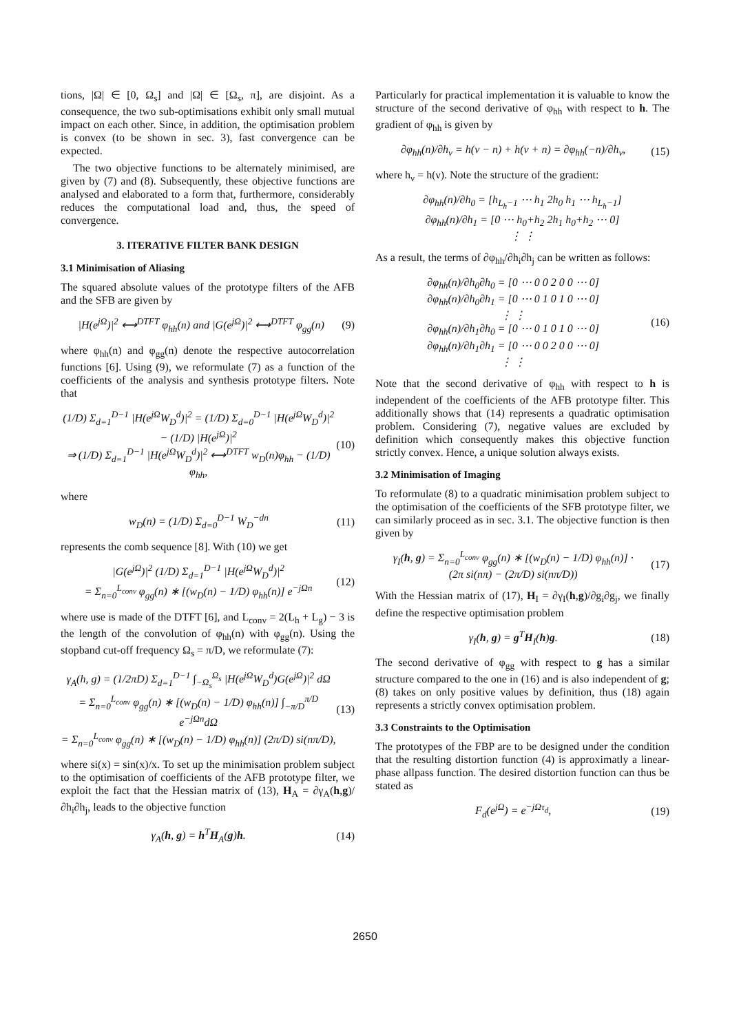tions, |Ω| ∈ [0, Ω<sub>s</sub>] and |Ω| ∈ [Ω<sub>s</sub>, π], are disjoint. As a consequence, the two sub-optimisations exhibit only small mutual impact on each other. Since, in addition, the optimisation problem is convex (to be shown in sec. 3), fast convergence can be expected.
The two objective functions to be alternately minimised, are given by (7) and (8). Subsequently, these objective functions are analysed and elaborated to a form that, furthermore, considerably reduces the computational load and, thus, the speed of convergence.
3. ITERATIVE FILTER BANK DESIGN
3.1 Minimisation of Aliasing
The squared absolute values of the prototype filters of the AFB and the SFB are given by
|H(e<sup>jΩ</sup>)|<sup>2</sup> ⟷<sup>DTFT</sup> φ<sub>hh</sub>(n) and |G(e<sup>jΩ</sup>)|<sup>2</sup> ⟷<sup>DTFT</sup> φ<sub>gg</sub>(n) (9)
where φ<sub>hh</sub>(n) and φ<sub>gg</sub>(n) denote the respective autocorrelation functions [6]. Using (9), we reformulate (7) as a function of the coefficients of the analysis and synthesis prototype filters. Note that
(1/D) Σ<sub>d=1</sub><sup>D−1</sup> |H(e<sup>jΩ</sup>W<sub>D</sub><sup>d</sup>)|<sup>2</sup> = (1/D) Σ<sub>d=0</sub><sup>D−1</sup> |H(e<sup>jΩ</sup>W<sub>D</sub><sup>d</sup>)|<sup>2</sup> − (1/D) |H(e<sup>jΩ</sup>)|<sup>2</sup>
⇒ (1/D) Σ<sub>d=1</sub><sup>D−1</sup> |H(e<sup>jΩ</sup>W<sub>D</sub><sup>d</sup>)|<sup>2</sup> ⟷<sup>DTFT</sup> w<sub>D</sub>(n)φ<sub>hh</sub> − (1/D) φ<sub>hh</sub>, (10)
where
w<sub>D</sub>(n) = (1/D) Σ<sub>d=0</sub><sup>D−1</sup> W<sub>D</sub><sup>−dn</sup> (11)
represents the comb sequence [8]. With (10) we get
|G(e<sup>jΩ</sup>)|<sup>2</sup> (1/D) Σ<sub>d=1</sub><sup>D−1</sup> |H(e<sup>jΩ</sup>W<sub>D</sub><sup>d</sup>)|<sup>2</sup>
= Σ<sub>n=0</sub><sup>L<sub>conv</sub></sup> φ<sub>gg</sub>(n) ∗ [(w<sub>D</sub>(n) − 1/D) φ<sub>hh</sub>(n)] e<sup>−jΩn</sup> (12)
where use is made of the DTFT [6], and L<sub>conv</sub> = 2(L<sub>h</sub> + L<sub>g</sub>) − 3 is the length of the convolution of φ<sub>hh</sub>(n) with φ<sub>gg</sub>(n). Using the stopband cut-off frequency Ω<sub>s</sub> = π/D, we reformulate (7):
γ<sub>A</sub>(h, g) = (1/2πD) Σ<sub>d=1</sub><sup>D−1</sup> ∫<sub>−Ω<sub>s</sub></sub><sup>Ω<sub>s</sub></sup> |H(e<sup>jΩ</sup>W<sub>D</sub><sup>d</sup>)G(e<sup>jΩ</sup>)|<sup>2</sup> dΩ
= Σ<sub>n=0</sub><sup>L<sub>conv</sub></sup> φ<sub>gg</sub>(n) ∗ [(w<sub>D</sub>(n) − 1/D) φ<sub>hh</sub>(n)] ∫<sub>−π/D</sub><sup>π/D</sup> e<sup>−jΩn</sup>dΩ
= Σ<sub>n=0</sub><sup>L<sub>conv</sub></sup> φ<sub>gg</sub>(n) ∗ [(w<sub>D</sub>(n) − 1/D) φ<sub>hh</sub>(n)] (2π/D) si(nπ/D), (13)
where si(x) = sin(x)/x. To set up the minimisation problem subject to the optimisation of coefficients of the AFB prototype filter, we exploit the fact that the Hessian matrix of (13), H<sub>A</sub> = ∂γ<sub>A</sub>(h,g)/∂h<sub>i</sub>∂h<sub>j</sub>, leads to the objective function
γ<sub>A</sub>(h, g) = h<sup>T</sup>H<sub>A</sub>(g)h. (14)
Particularly for practical implementation it is valuable to know the structure of the second derivative of φ<sub>hh</sub> with respect to h. The gradient of φ<sub>hh</sub> is given by
∂φ<sub>hh</sub>(n)/∂h<sub>ν</sub> = h(ν − n) + h(ν + n) = ∂φ<sub>hh</sub>(−n)/∂h<sub>ν</sub>, (15)
where h<sub>ν</sub> = h(ν). Note the structure of the gradient:
∂φ<sub>hh</sub>(n)/∂h<sub>0</sub> = [h<sub>L<sub>h</sub>−1</sub> ⋯ h<sub>1</sub> 2h<sub>0</sub> h<sub>1</sub> ⋯ h<sub>L<sub>h</sub>−1</sub>]
∂φ<sub>hh</sub>(n)/∂h<sub>1</sub> = [0 ⋯ h<sub>0</sub>+h<sub>2</sub> 2h<sub>1</sub> h<sub>0</sub>+h<sub>2</sub> ⋯ 0]
⋮ ⋮
As a result, the terms of ∂φ<sub>hh</sub>/∂h<sub>i</sub>∂h<sub>j</sub> can be written as follows:
∂φ<sub>hh</sub>(n)/∂h<sub>0</sub>∂h<sub>0</sub> = [0 ⋯ 0 0 2 0 0 ⋯ 0]
∂φ<sub>hh</sub>(n)/∂h<sub>0</sub>∂h<sub>1</sub> = [0 ⋯ 0 1 0 1 0 ⋯ 0]
⋮ ⋮
∂φ<sub>hh</sub>(n)/∂h<sub>1</sub>∂h<sub>0</sub> = [0 ⋯ 0 1 0 1 0 ⋯ 0]
∂φ<sub>hh</sub>(n)/∂h<sub>1</sub>∂h<sub>1</sub> = [0 ⋯ 0 0 2 0 0 ⋯ 0]
⋮ ⋮ (16)
Note that the second derivative of φ<sub>hh</sub> with respect to h is independent of the coefficients of the AFB prototype filter. This additionally shows that (14) represents a quadratic optimisation problem. Considering (7), negative values are excluded by definition which consequently makes this objective function strictly convex. Hence, a unique solution always exists.
3.2 Minimisation of Imaging
To reformulate (8) to a quadratic minimisation problem subject to the optimisation of the coefficients of the SFB prototype filter, we can similarly proceed as in sec. 3.1. The objective function is then given by
γ<sub>I</sub>(h, g) = Σ<sub>n=0</sub><sup>L<sub>conv</sub></sup> φ<sub>gg</sub>(n) ∗ [(w<sub>D</sub>(n) − 1/D) φ<sub>hh</sub>(n)] ·
(2π si(nπ) − (2π/D) si(nπ/D)) (17)
With the Hessian matrix of (17), H<sub>I</sub> = ∂γ<sub>I</sub>(h,g)/∂g<sub>i</sub>∂g<sub>j</sub>, we finally define the respective optimisation problem
γ<sub>I</sub>(h, g) = g<sup>T</sup>H<sub>I</sub>(h)g. (18)
The second derivative of φ<sub>gg</sub> with respect to g has a similar structure compared to the one in (16) and is also independent of g; (8) takes on only positive values by definition, thus (18) again represents a strictly convex optimisation problem.
3.3 Constraints to the Optimisation
The prototypes of the FBP are to be designed under the condition that the resulting distortion function (4) is approximatly a linear-phase allpass function. The desired distortion function can thus be stated as
F<sub>d</sub>(e<sup>jΩ</sup>) = e<sup>−jΩτ<sub>d</sub></sup>, (19)
2650